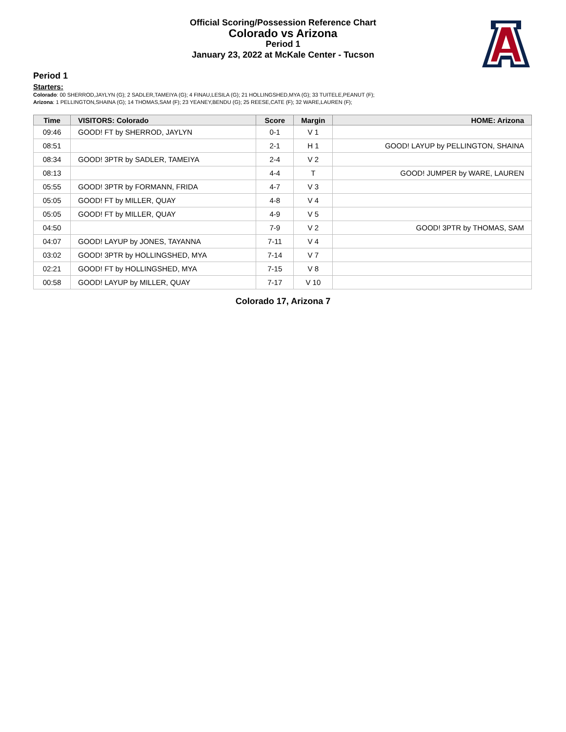Official Scoring/Possession Reference Chart
Colorado vs Arizona
Period 1
January 23, 2022 at McKale Center - Tucson
Period 1
Starters:
Colorado: 00 SHERROD,JAYLYN (G); 2 SADLER,TAMEIYA (G); 4 FINAU,LESILA (G); 21 HOLLINGSHED,MYA (G); 33 TUITELE,PEANUT (F);
Arizona: 1 PELLINGTON,SHAINA (G); 14 THOMAS,SAM (F); 23 YEANEY,BENDU (G); 25 REESE,CATE (F); 32 WARE,LAUREN (F);
| Time | VISITORS: Colorado | Score | Margin | HOME: Arizona |
| --- | --- | --- | --- | --- |
| 09:46 | GOOD! FT by SHERROD, JAYLYN | 0-1 | V 1 | |
| 08:51 | | 2-1 | H 1 | GOOD! LAYUP by PELLINGTON, SHAINA |
| 08:34 | GOOD! 3PTR by SADLER, TAMEIYA | 2-4 | V 2 | |
| 08:13 | | 4-4 | T | GOOD! JUMPER by WARE, LAUREN |
| 05:55 | GOOD! 3PTR by FORMANN, FRIDA | 4-7 | V 3 | |
| 05:05 | GOOD! FT by MILLER, QUAY | 4-8 | V 4 | |
| 05:05 | GOOD! FT by MILLER, QUAY | 4-9 | V 5 | |
| 04:50 | | 7-9 | V 2 | GOOD! 3PTR by THOMAS, SAM |
| 04:07 | GOOD! LAYUP by JONES, TAYANNA | 7-11 | V 4 | |
| 03:02 | GOOD! 3PTR by HOLLINGSHED, MYA | 7-14 | V 7 | |
| 02:21 | GOOD! FT by HOLLINGSHED, MYA | 7-15 | V 8 | |
| 00:58 | GOOD! LAYUP by MILLER, QUAY | 7-17 | V 10 | |
Colorado 17, Arizona 7